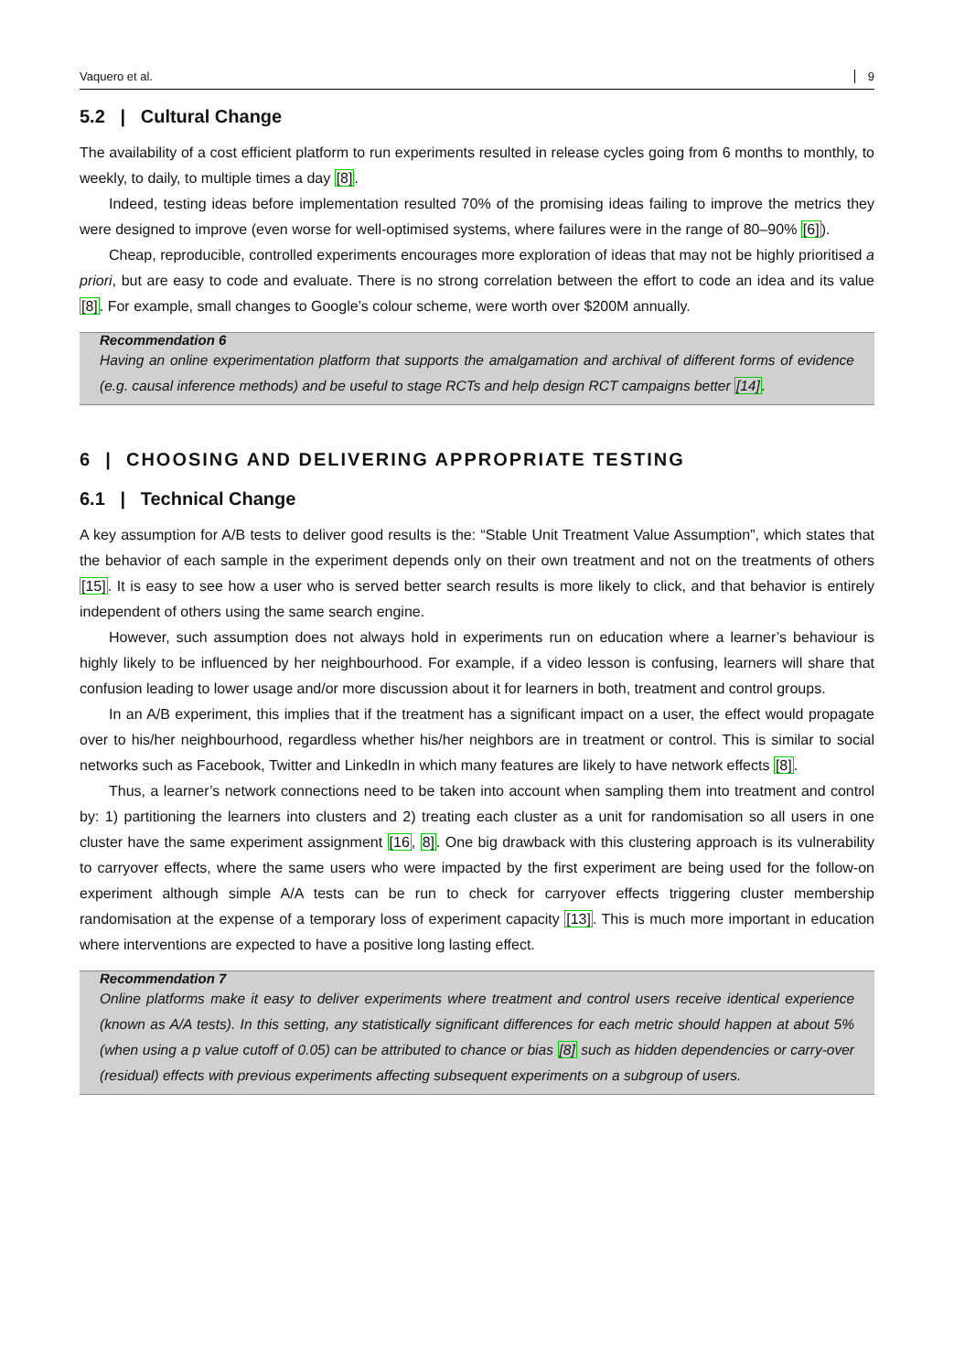Vaquero et al. 9
5.2 | Cultural Change
The availability of a cost efficient platform to run experiments resulted in release cycles going from 6 months to monthly, to weekly, to daily, to multiple times a day [8].
Indeed, testing ideas before implementation resulted 70% of the promising ideas failing to improve the metrics they were designed to improve (even worse for well-optimised systems, where failures were in the range of 80–90% [6]).
Cheap, reproducible, controlled experiments encourages more exploration of ideas that may not be highly prioritised a priori, but are easy to code and evaluate. There is no strong correlation between the effort to code an idea and its value [8]. For example, small changes to Google’s colour scheme, were worth over $200M annually.
Recommendation 6
Having an online experimentation platform that supports the amalgamation and archival of different forms of evidence (e.g. causal inference methods) and be useful to stage RCTs and help design RCT campaigns better [14].
6 | CHOOSING AND DELIVERING APPROPRIATE TESTING
6.1 | Technical Change
A key assumption for A/B tests to deliver good results is the: “Stable Unit Treatment Value Assumption”, which states that the behavior of each sample in the experiment depends only on their own treatment and not on the treatments of others [15]. It is easy to see how a user who is served better search results is more likely to click, and that behavior is entirely independent of others using the same search engine.
However, such assumption does not always hold in experiments run on education where a learner’s behaviour is highly likely to be influenced by her neighbourhood. For example, if a video lesson is confusing, learners will share that confusion leading to lower usage and/or more discussion about it for learners in both, treatment and control groups.
In an A/B experiment, this implies that if the treatment has a significant impact on a user, the effect would propagate over to his/her neighbourhood, regardless whether his/her neighbors are in treatment or control. This is similar to social networks such as Facebook, Twitter and LinkedIn in which many features are likely to have network effects [8].
Thus, a learner’s network connections need to be taken into account when sampling them into treatment and control by: 1) partitioning the learners into clusters and 2) treating each cluster as a unit for randomisation so all users in one cluster have the same experiment assignment [16, 8]. One big drawback with this clustering approach is its vulnerability to carryover effects, where the same users who were impacted by the first experiment are being used for the follow-on experiment although simple A/A tests can be run to check for carryover effects triggering cluster membership randomisation at the expense of a temporary loss of experiment capacity [13]. This is much more important in education where interventions are expected to have a positive long lasting effect.
Recommendation 7
Online platforms make it easy to deliver experiments where treatment and control users receive identical experience (known as A/A tests). In this setting, any statistically significant differences for each metric should happen at about 5% (when using a p value cutoff of 0.05) can be attributed to chance or bias [8] such as hidden dependencies or carry-over (residual) effects with previous experiments affecting subsequent experiments on a subgroup of users.